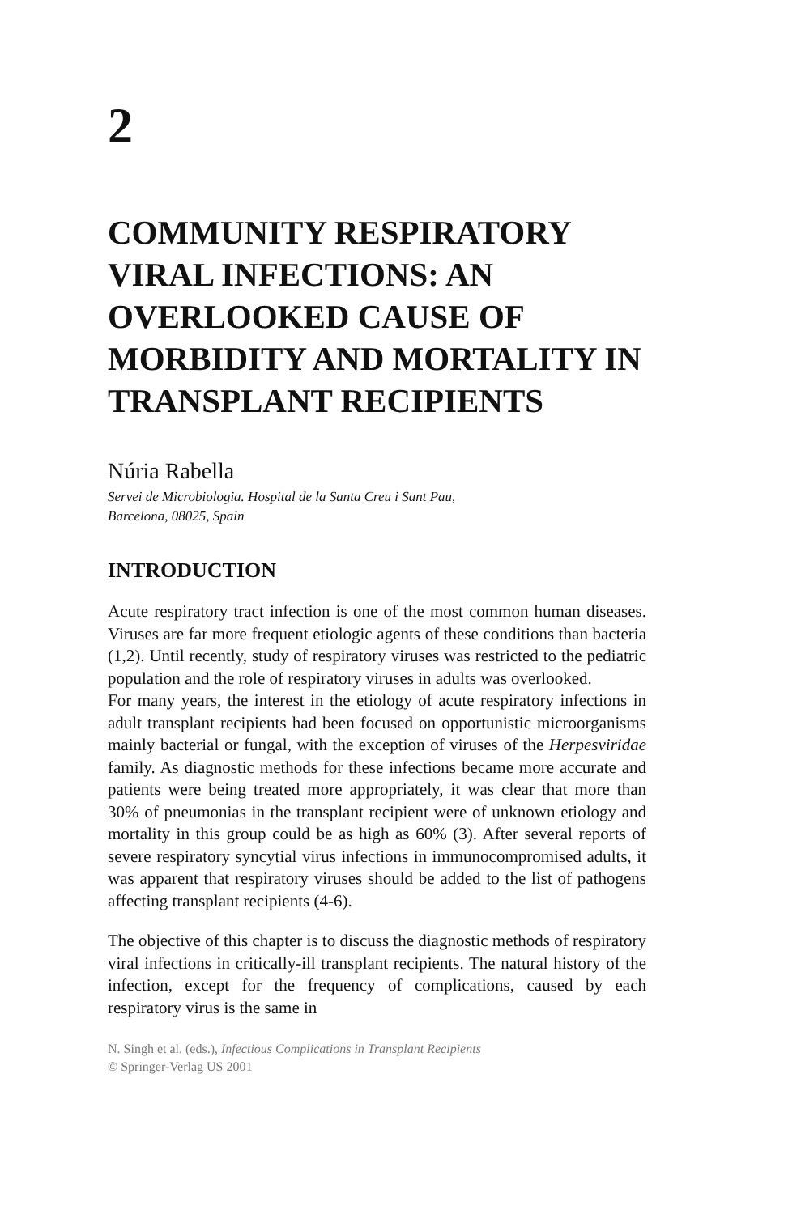2
COMMUNITY RESPIRATORY VIRAL INFECTIONS: AN OVERLOOKED CAUSE OF MORBIDITY AND MORTALITY IN TRANSPLANT RECIPIENTS
Núria Rabella
Servei de Microbiologia. Hospital de la Santa Creu i Sant Pau,
Barcelona, 08025, Spain
INTRODUCTION
Acute respiratory tract infection is one of the most common human diseases. Viruses are far more frequent etiologic agents of these conditions than bacteria (1,2). Until recently, study of respiratory viruses was restricted to the pediatric population and the role of respiratory viruses in adults was overlooked.
For many years, the interest in the etiology of acute respiratory infections in adult transplant recipients had been focused on opportunistic microorganisms mainly bacterial or fungal, with the exception of viruses of the Herpesviridae family. As diagnostic methods for these infections became more accurate and patients were being treated more appropriately, it was clear that more than 30% of pneumonias in the transplant recipient were of unknown etiology and mortality in this group could be as high as 60% (3). After several reports of severe respiratory syncytial virus infections in immunocompromised adults, it was apparent that respiratory viruses should be added to the list of pathogens affecting transplant recipients (4-6).
The objective of this chapter is to discuss the diagnostic methods of respiratory viral infections in critically-ill transplant recipients. The natural history of the infection, except for the frequency of complications, caused by each respiratory virus is the same in
N. Singh et al. (eds.), Infectious Complications in Transplant Recipients
© Springer-Verlag US 2001